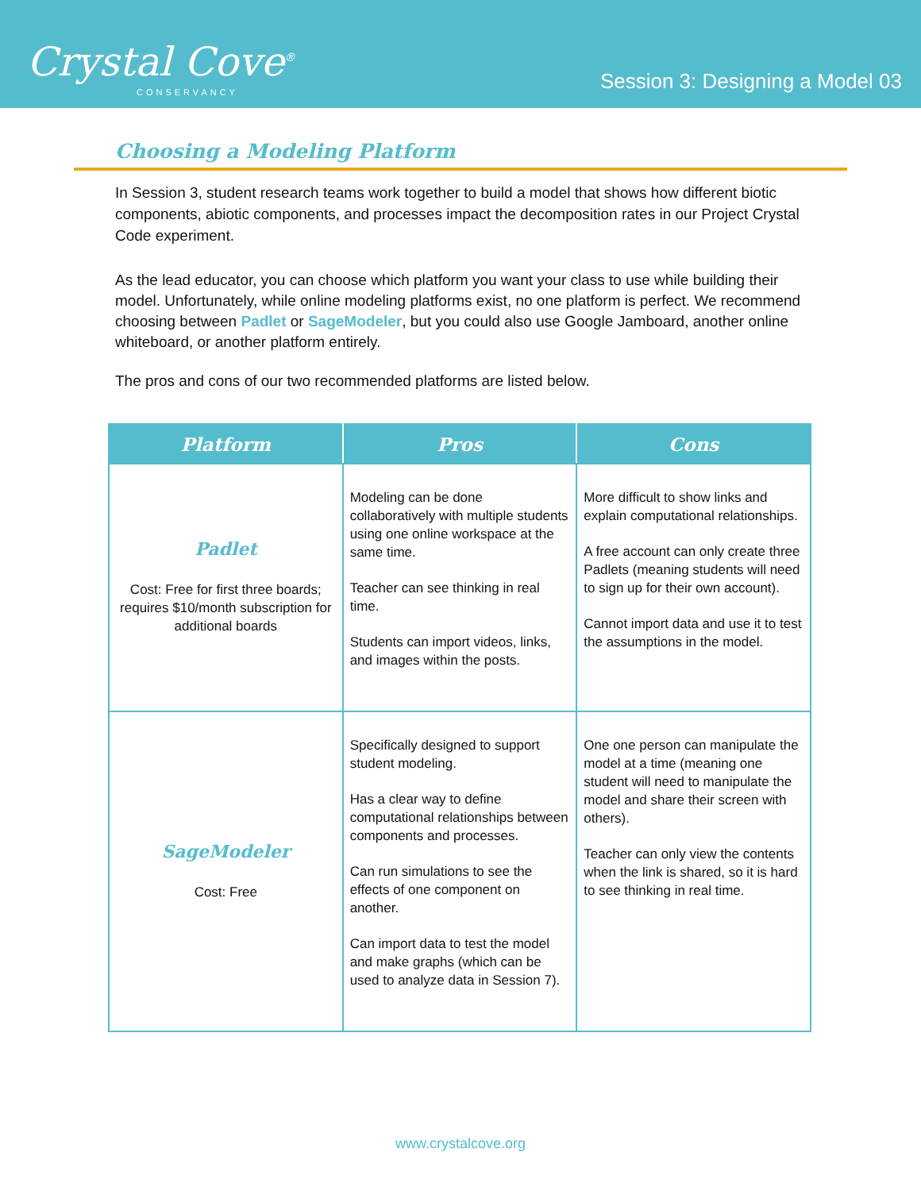Crystal Cove<sup>®</sup>
CONSERVANCY
Session 3: Designing a Model 03
Choosing a Modeling Platform
In Session 3, student research teams work together to build a model that shows how different biotic components, abiotic components, and processes impact the decomposition rates in our Project Crystal Code experiment.
As the lead educator, you can choose which platform you want your class to use while building their model. Unfortunately, while online modeling platforms exist, no one platform is perfect. We recommend choosing between Padlet or SageModeler, but you could also use Google Jamboard, another online whiteboard, or another platform entirely.
The pros and cons of our two recommended platforms are listed below.
| Platform | Pros | Cons |
| --- | --- | --- |
| Padlet Cost: Free for first three boards; requires $10/month subscription for additional boards | Modeling can be done collaboratively with multiple students using one online workspace at the same time. Teacher can see thinking in real time. Students can import videos, links, and images within the posts. | More difficult to show links and explain computational relationships. A free account can only create three Padlets (meaning students will need to sign up for their own account). Cannot import data and use it to test the assumptions in the model. |
| SageModeler Cost: Free | Specifically designed to support student modeling. Has a clear way to define computational relationships between components and processes. Can run simulations to see the effects of one component on another. Can import data to test the model and make graphs (which can be used to analyze data in Session 7). | One one person can manipulate the model at a time (meaning one student will need to manipulate the model and share their screen with others). Teacher can only view the contents when the link is shared, so it is hard to see thinking in real time. |
www.crystalcove.org